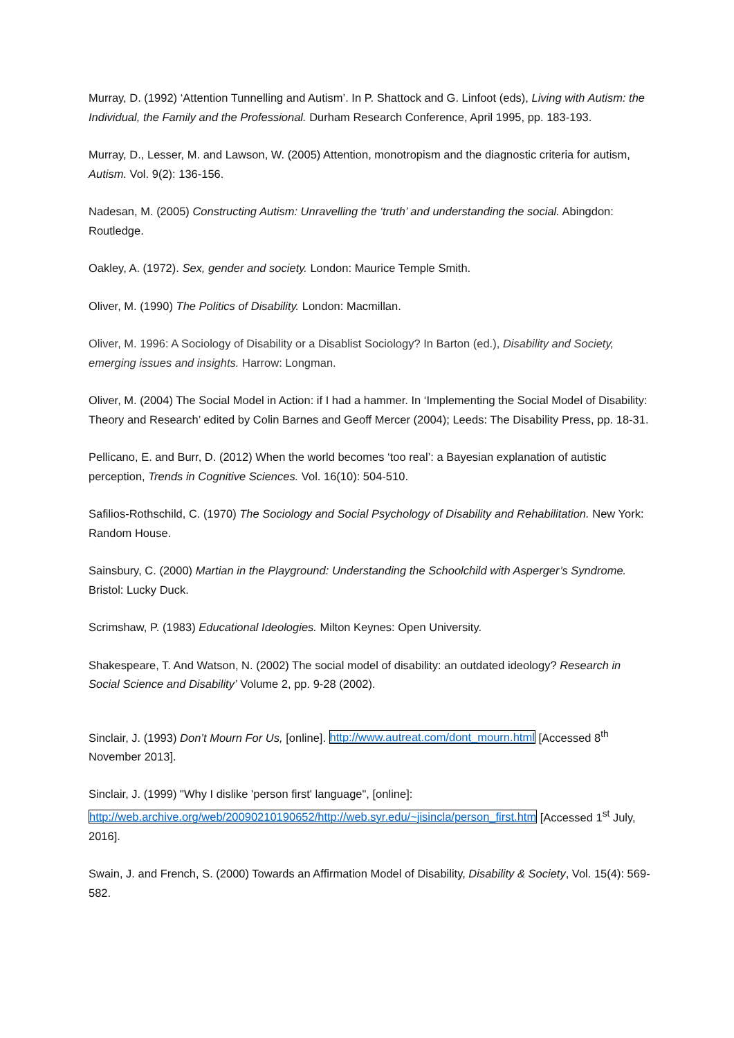Murray, D. (1992) ‘Attention Tunnelling and Autism’. In P. Shattock and G. Linfoot (eds), Living with Autism: the Individual, the Family and the Professional. Durham Research Conference, April 1995, pp. 183-193.
Murray, D., Lesser, M. and Lawson, W. (2005) Attention, monotropism and the diagnostic criteria for autism, Autism. Vol. 9(2): 136-156.
Nadesan, M. (2005) Constructing Autism: Unravelling the ‘truth’ and understanding the social. Abingdon: Routledge.
Oakley, A. (1972). Sex, gender and society. London: Maurice Temple Smith.
Oliver, M. (1990) The Politics of Disability. London: Macmillan.
Oliver, M. 1996: A Sociology of Disability or a Disablist Sociology? In Barton (ed.), Disability and Society, emerging issues and insights. Harrow: Longman.
Oliver, M. (2004) The Social Model in Action: if I had a hammer. In ‘Implementing the Social Model of Disability: Theory and Research’ edited by Colin Barnes and Geoff Mercer (2004); Leeds: The Disability Press, pp. 18-31.
Pellicano, E. and Burr, D. (2012) When the world becomes ‘too real’: a Bayesian explanation of autistic perception, Trends in Cognitive Sciences. Vol. 16(10): 504-510.
Safilios-Rothschild, C. (1970) The Sociology and Social Psychology of Disability and Rehabilitation. New York: Random House.
Sainsbury, C. (2000) Martian in the Playground: Understanding the Schoolchild with Asperger’s Syndrome. Bristol: Lucky Duck.
Scrimshaw, P. (1983) Educational Ideologies. Milton Keynes: Open University.
Shakespeare, T. And Watson, N. (2002) The social model of disability: an outdated ideology? Research in Social Science and Disability’ Volume 2, pp. 9-28 (2002).
Sinclair, J. (1993) Don’t Mourn For Us, [online]. http://www.autreat.com/dont_mourn.html [Accessed 8<sup>th</sup> November 2013].
Sinclair, J. (1999) "Why I dislike 'person first' language", [online]: http://web.archive.org/web/20090210190652/http://web.syr.edu/~jisincla/person_first.htm [Accessed 1<sup>st</sup> July, 2016].
Swain, J. and French, S. (2000) Towards an Affirmation Model of Disability, Disability & Society, Vol. 15(4): 569-582.